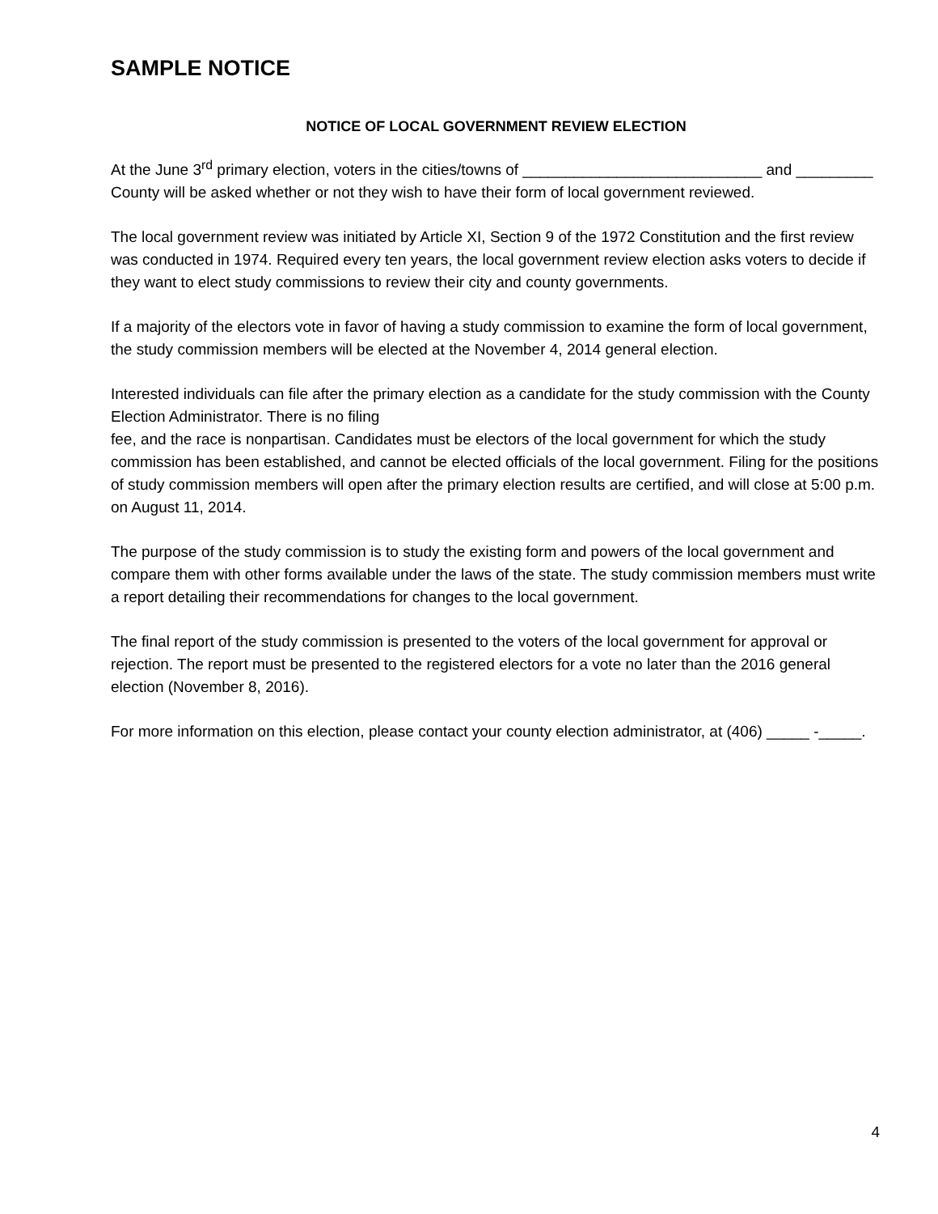SAMPLE NOTICE
NOTICE OF LOCAL GOVERNMENT REVIEW ELECTION
At the June 3<sup>rd</sup> primary election, voters in the cities/towns of ____________________________ and _________ County will be asked whether or not they wish to have their form of local government reviewed.
The local government review was initiated by Article XI, Section 9 of the 1972 Constitution and the first review was conducted in 1974. Required every ten years, the local government review election asks voters to decide if they want to elect study commissions to review their city and county governments.
If a majority of the electors vote in favor of having a study commission to examine the form of local government, the study commission members will be elected at the November 4, 2014 general election.
Interested individuals can file after the primary election as a candidate for the study commission with the County Election Administrator. There is no filing
fee, and the race is nonpartisan. Candidates must be electors of the local government for which the study commission has been established, and cannot be elected officials of the local government. Filing for the positions of study commission members will open after the primary election results are certified, and will close at 5:00 p.m. on August 11, 2014.
The purpose of the study commission is to study the existing form and powers of the local government and compare them with other forms available under the laws of the state. The study commission members must write a report detailing their recommendations for changes to the local government.
The final report of the study commission is presented to the voters of the local government for approval or rejection. The report must be presented to the registered electors for a vote no later than the 2016 general election (November 8, 2016).
For more information on this election, please contact your county election administrator, at (406) _____ -_____.
4